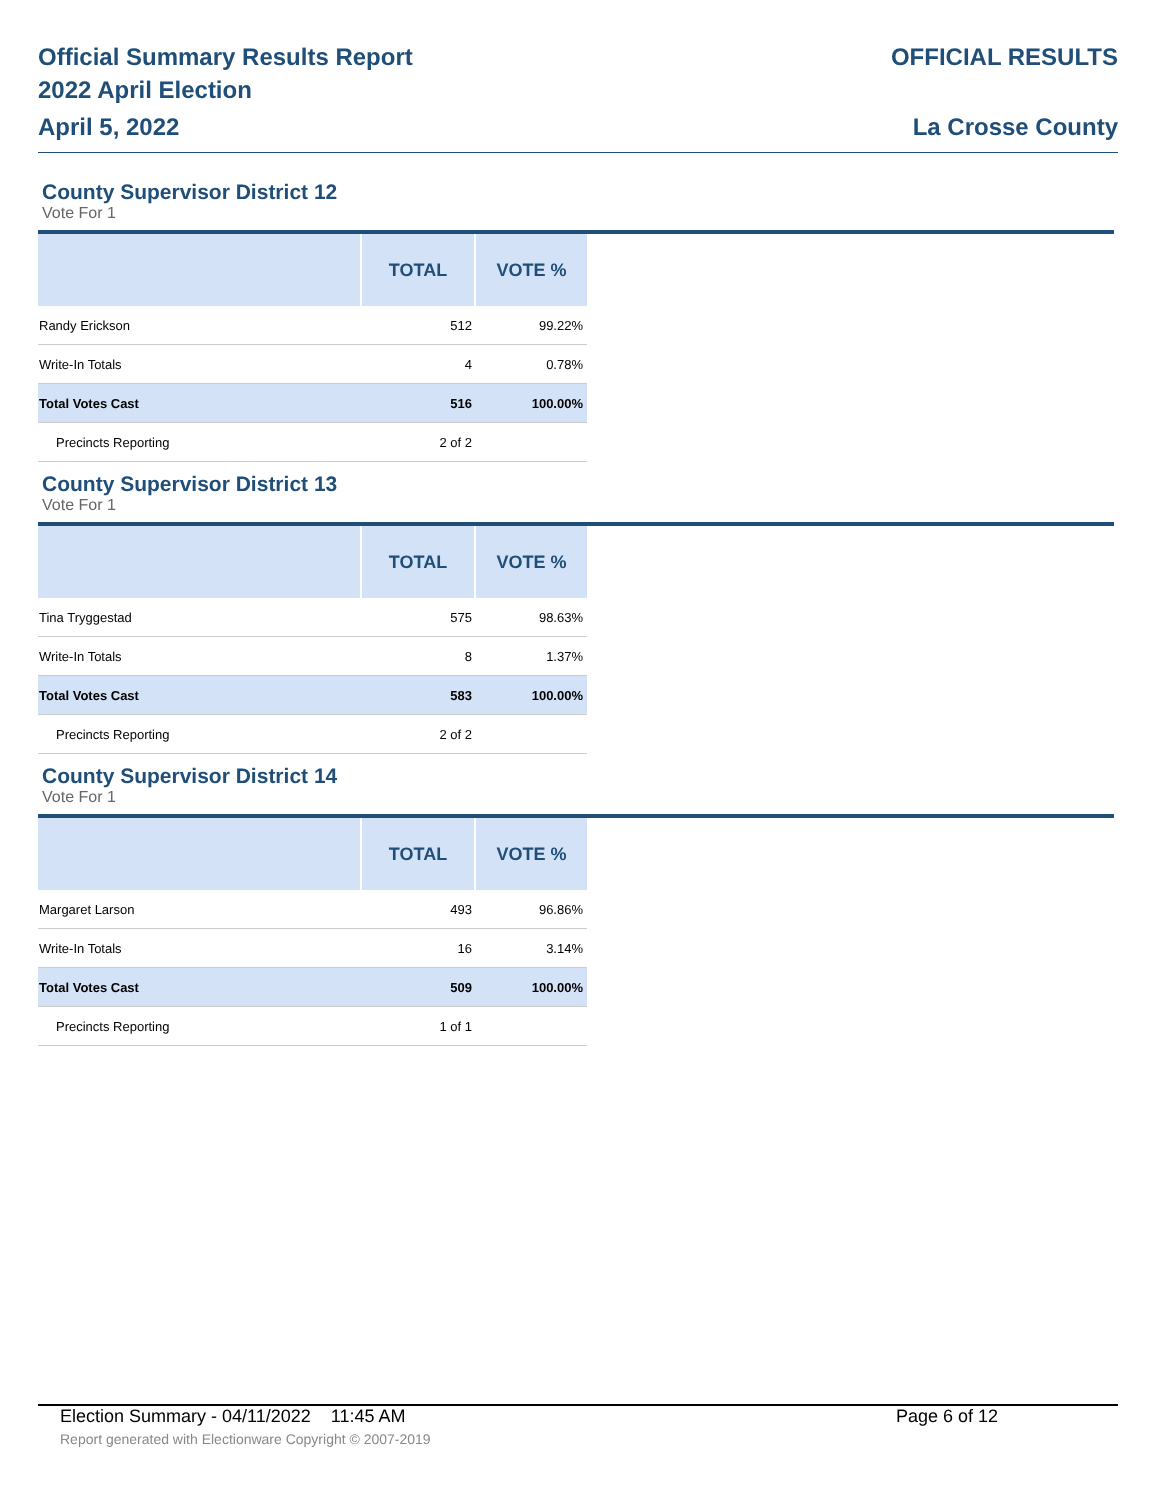Official Summary Results Report
2022 April Election
April 5, 2022
OFFICIAL RESULTS
La Crosse County
County Supervisor District 12
Vote For 1
| | TOTAL | VOTE % |
| --- | --- | --- |
| Randy Erickson | 512 | 99.22% |
| Write-In Totals | 4 | 0.78% |
| Total Votes Cast | 516 | 100.00% |
| Precincts Reporting | 2 of 2 | |
County Supervisor District 13
Vote For 1
| | TOTAL | VOTE % |
| --- | --- | --- |
| Tina Tryggestad | 575 | 98.63% |
| Write-In Totals | 8 | 1.37% |
| Total Votes Cast | 583 | 100.00% |
| Precincts Reporting | 2 of 2 | |
County Supervisor District 14
Vote For 1
| | TOTAL | VOTE % |
| --- | --- | --- |
| Margaret Larson | 493 | 96.86% |
| Write-In Totals | 16 | 3.14% |
| Total Votes Cast | 509 | 100.00% |
| Precincts Reporting | 1 of 1 | |
Election Summary - 04/11/2022 11:45 AM Page 6 of 12
Report generated with Electionware Copyright © 2007-2019